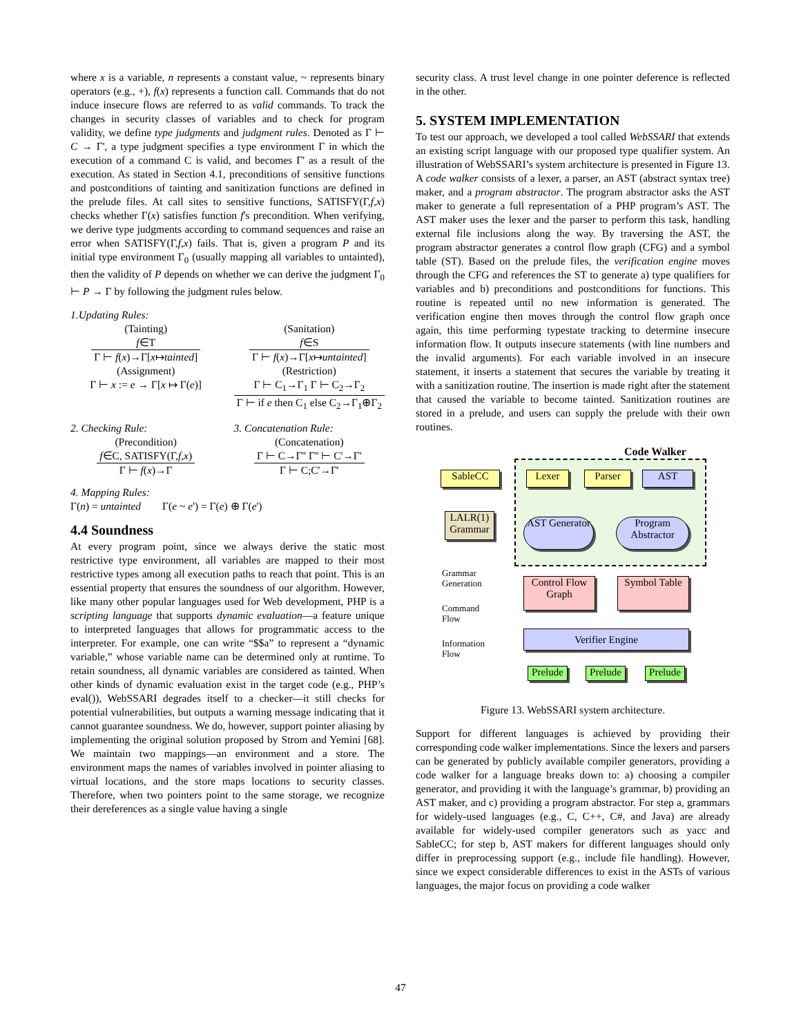where x is a variable, n represents a constant value, ~ represents binary operators (e.g., +), f(x) represents a function call. Commands that do not induce insecure flows are referred to as valid commands. To track the changes in security classes of variables and to check for program validity, we define type judgments and judgment rules. Denoted as Γ ⊢ C → Γ', a type judgment specifies a type environment Γ in which the execution of a command C is valid, and becomes Γ' as a result of the execution. As stated in Section 4.1, preconditions of sensitive functions and postconditions of tainting and sanitization functions are defined in the prelude files. At call sites to sensitive functions, SATISFY(Γ,f,x) checks whether Γ(x) satisfies function f's precondition. When verifying, we derive type judgments according to command sequences and raise an error when SATISFY(Γ,f,x) fails. That is, given a program P and its initial type environment Γ<sub>0</sub> (usually mapping all variables to untainted), then the validity of P depends on whether we can derive the judgment Γ<sub>0</sub> ⊢ P → Γ by following the judgment rules below.
1.Updating Rules:
(Tainting)
f∈T Γ ⊢ f(x)→Γ[x↦tainted]
(Sanitation)
f∈S Γ ⊢ f(x)→Γ[x↦untainted]
(Assignment)
Γ ⊢ x := e → Γ[x ↦ Γ(e)]
(Restriction)
Γ ⊢ C<sub>1</sub>→Γ<sub>1</sub> Γ ⊢ C<sub>2</sub>→Γ<sub>2</sub> Γ ⊢ if e then C<sub>1</sub> else C<sub>2</sub>→Γ<sub>1</sub>⊕Γ<sub>2</sub>
2. Checking Rule:
(Precondition)
f∈C, SATISFY(Γ,f,x) Γ ⊢ f(x)→Γ
3. Concatenation Rule:
(Concatenation)
Γ ⊢ C→Γ'' Γ'' ⊢ C'→Γ' Γ ⊢ C;C'→Γ'
4. Mapping Rules:
Γ(n) = untainted Γ(e ~ e') = Γ(e) ⊕ Γ(e')
4.4 Soundness
At every program point, since we always derive the static most restrictive type environment, all variables are mapped to their most restrictive types among all execution paths to reach that point. This is an essential property that ensures the soundness of our algorithm. However, like many other popular languages used for Web development, PHP is a scripting language that supports dynamic evaluation—a feature unique to interpreted languages that allows for programmatic access to the interpreter. For example, one can write “$$a” to represent a “dynamic variable,” whose variable name can be determined only at runtime. To retain soundness, all dynamic variables are considered as tainted. When other kinds of dynamic evaluation exist in the target code (e.g., PHP’s eval()), WebSSARI degrades itself to a checker—it still checks for potential vulnerabilities, but outputs a warning message indicating that it cannot guarantee soundness. We do, however, support pointer aliasing by implementing the original solution proposed by Strom and Yemini [68]. We maintain two mappings—an environment and a store. The environment maps the names of variables involved in pointer aliasing to virtual locations, and the store maps locations to security classes. Therefore, when two pointers point to the same storage, we recognize their dereferences as a single value having a single
security class. A trust level change in one pointer deference is reflected in the other.
5. SYSTEM IMPLEMENTATION
To test our approach, we developed a tool called WebSSARI that extends an existing script language with our proposed type qualifier system. An illustration of WebSSARI’s system architecture is presented in Figure 13. A code walker consists of a lexer, a parser, an AST (abstract syntax tree) maker, and a program abstractor. The program abstractor asks the AST maker to generate a full representation of a PHP program’s AST. The AST maker uses the lexer and the parser to perform this task, handling external file inclusions along the way. By traversing the AST, the program abstractor generates a control flow graph (CFG) and a symbol table (ST). Based on the prelude files, the verification engine moves through the CFG and references the ST to generate a) type qualifiers for variables and b) preconditions and postconditions for functions. This routine is repeated until no new information is generated. The verification engine then moves through the control flow graph once again, this time performing typestate tracking to determine insecure information flow. It outputs insecure statements (with line numbers and the invalid arguments). For each variable involved in an insecure statement, it inserts a statement that secures the variable by treating it with a sanitization routine. The insertion is made right after the statement that caused the variable to become tainted. Sanitization routines are stored in a prelude, and users can supply the prelude with their own routines.
Code Walker
SableCC Lexer Parser AST
LALR(1) Grammar
AST Generator
Program Abstractor
Grammar
Generation
Command
Flow
Information
Flow
Control Flow Graph
Symbol Table
Verifier Engine
Prelude
Prelude
Prelude
Figure 13. WebSSARI system architecture.
Support for different languages is achieved by providing their corresponding code walker implementations. Since the lexers and parsers can be generated by publicly available compiler generators, providing a code walker for a language breaks down to: a) choosing a compiler generator, and providing it with the language’s grammar, b) providing an AST maker, and c) providing a program abstractor. For step a, grammars for widely-used languages (e.g., C, C++, C#, and Java) are already available for widely-used compiler generators such as yacc and SableCC; for step b, AST makers for different languages should only differ in preprocessing support (e.g., include file handling). However, since we expect considerable differences to exist in the ASTs of various languages, the major focus on providing a code walker
47